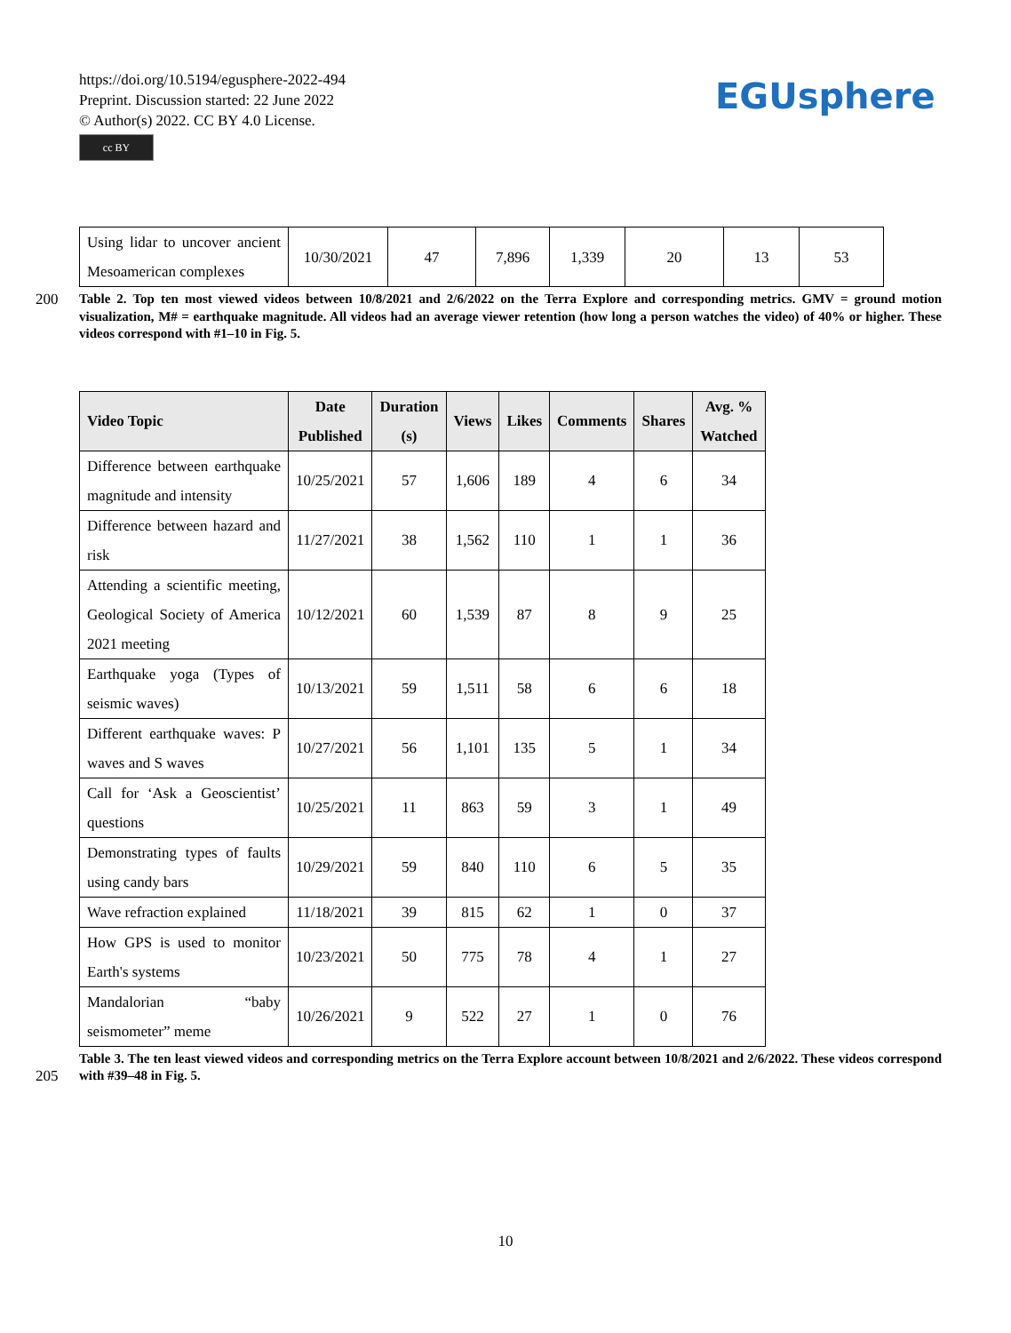https://doi.org/10.5194/egusphere-2022-494
Preprint. Discussion started: 22 June 2022
© Author(s) 2022. CC BY 4.0 License.
cc BY
EGUsphere
| Using lidar to uncover ancient Mesoamerican complexes | 10/30/2021 | 47 | 7,896 | 1,339 | 20 | 13 | 53 |
200 Table 2. Top ten most viewed videos between 10/8/2021 and 2/6/2022 on the Terra Explore and corresponding metrics. GMV = ground motion visualization, M# = earthquake magnitude. All videos had an average viewer retention (how long a person watches the video) of 40% or higher. These videos correspond with #1–10 in Fig. 5.
| Video Topic | Date Published | Duration (s) | Views | Likes | Comments | Shares | Avg. % Watched |
| --- | --- | --- | --- | --- | --- | --- | --- |
| Difference between earthquake magnitude and intensity | 10/25/2021 | 57 | 1,606 | 189 | 4 | 6 | 34 |
| Difference between hazard and risk | 11/27/2021 | 38 | 1,562 | 110 | 1 | 1 | 36 |
| Attending a scientific meeting, Geological Society of America 2021 meeting | 10/12/2021 | 60 | 1,539 | 87 | 8 | 9 | 25 |
| Earthquake yoga (Types of seismic waves) | 10/13/2021 | 59 | 1,511 | 58 | 6 | 6 | 18 |
| Different earthquake waves: P waves and S waves | 10/27/2021 | 56 | 1,101 | 135 | 5 | 1 | 34 |
| Call for ‘Ask a Geoscientist’ questions | 10/25/2021 | 11 | 863 | 59 | 3 | 1 | 49 |
| Demonstrating types of faults using candy bars | 10/29/2021 | 59 | 840 | 110 | 6 | 5 | 35 |
| Wave refraction explained | 11/18/2021 | 39 | 815 | 62 | 1 | 0 | 37 |
| How GPS is used to monitor Earth's systems | 10/23/2021 | 50 | 775 | 78 | 4 | 1 | 27 |
| Mandalorian “baby seismometer” meme | 10/26/2021 | 9 | 522 | 27 | 1 | 0 | 76 |
205 Table 3. The ten least viewed videos and corresponding metrics on the Terra Explore account between 10/8/2021 and 2/6/2022. These videos correspond with #39–48 in Fig. 5.
10